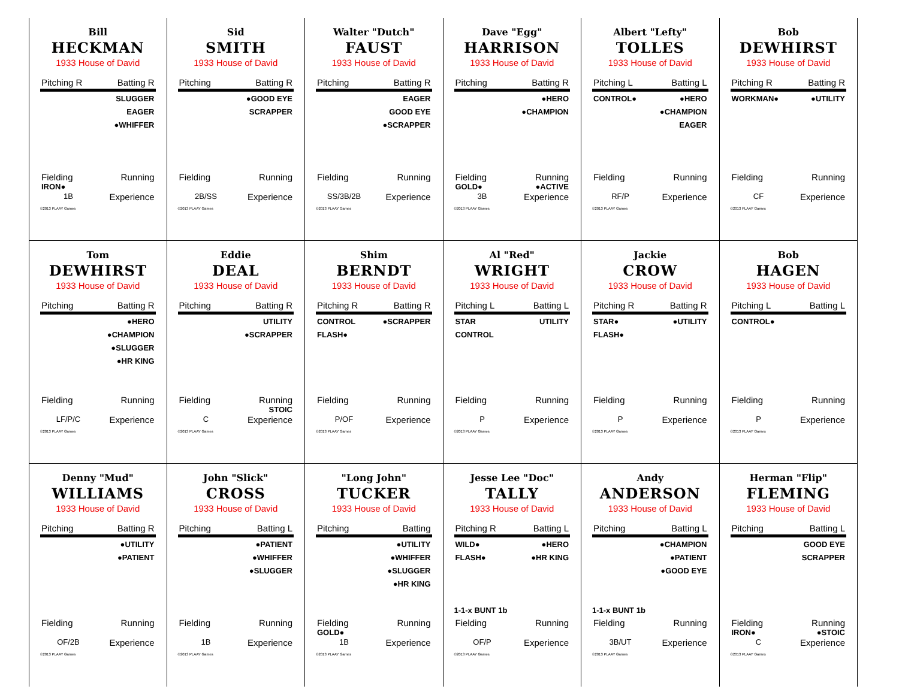Bill
HECKMAN
1933 House of David
Pitching R Batting R
SLUGGER
EAGER
●WHIFFER
Fielding Running
IRON●
1B Experience
©2013 PLAAY Games
Sid
SMITH
1933 House of David
Pitching Batting R
●GOOD EYE
SCRAPPER
Fielding Running
2B/SS Experience
©2013 PLAAY Games
Walter "Dutch"
FAUST
1933 House of David
Pitching Batting R
EAGER
GOOD EYE
●SCRAPPER
Fielding Running
SS/3B/2B Experience
©2013 PLAAY Games
Dave "Egg"
HARRISON
1933 House of David
Pitching Batting R
●HERO
●CHAMPION
Fielding Running
GOLD● ●ACTIVE
3B Experience
©2013 PLAAY Games
Albert "Lefty"
TOLLES
1933 House of David
Pitching L Batting L
CONTROL● ●HERO
●CHAMPION
EAGER
Fielding Running
RF/P Experience
©2013 PLAAY Games
Bob
DEWHIRST
1933 House of David
Pitching R Batting R
WORKMAN● ●UTILITY
Fielding Running
CF Experience
©2013 PLAAY Games
Tom
DEWHIRST
1933 House of David
Pitching Batting R
●HERO
●CHAMPION
●SLUGGER
●HR KING
Fielding Running
LF/P/C Experience
©2013 PLAAY Games
Eddie
DEAL
1933 House of David
Pitching Batting R
UTILITY
●SCRAPPER
Fielding Running
STOIC
C Experience
©2013 PLAAY Games
Shim
BERNDT
1933 House of David
Pitching R Batting R
CONTROL
FLASH●
●SCRAPPER
Fielding Running
P/OF Experience
©2013 PLAAY Games
Al "Red"
WRIGHT
1933 House of David
Pitching L Batting L
STAR
CONTROL
UTILITY
Fielding Running
P Experience
©2013 PLAAY Games
Jackie
CROW
1933 House of David
Pitching R Batting R
STAR●
FLASH●
●UTILITY
Fielding Running
P Experience
©2013 PLAAY Games
Bob
HAGEN
1933 House of David
Pitching L Batting L
CONTROL●
Fielding Running
P Experience
©2013 PLAAY Games
Denny "Mud"
WILLIAMS
1933 House of David
Pitching Batting R
●UTILITY
●PATIENT
Fielding Running
OF/2B Experience
©2013 PLAAY Games
John "Slick"
CROSS
1933 House of David
Pitching Batting L
●PATIENT
●WHIFFER
●SLUGGER
Fielding Running
1B Experience
©2013 PLAAY Games
"Long John"
TUCKER
1933 House of David
Pitching Batting
●UTILITY
●WHIFFER
●SLUGGER
●HR KING
Fielding Running
GOLD●
1B Experience
©2013 PLAAY Games
Jesse Lee "Doc"
TALLY
1933 House of David
Pitching R Batting L
WILD●
FLASH●
●HERO
●HR KING
1-1-x BUNT 1b
Fielding Running
OF/P Experience
©2013 PLAAY Games
Andy
ANDERSON
1933 House of David
Pitching Batting L
●CHAMPION
●PATIENT
●GOOD EYE
1-1-x BUNT 1b
Fielding Running
3B/UT Experience
©2013 PLAAY Games
Herman "Flip"
FLEMING
1933 House of David
Pitching Batting L
GOOD EYE
SCRAPPER
Fielding Running
IRON● ●STOIC
C Experience
©2013 PLAAY Games